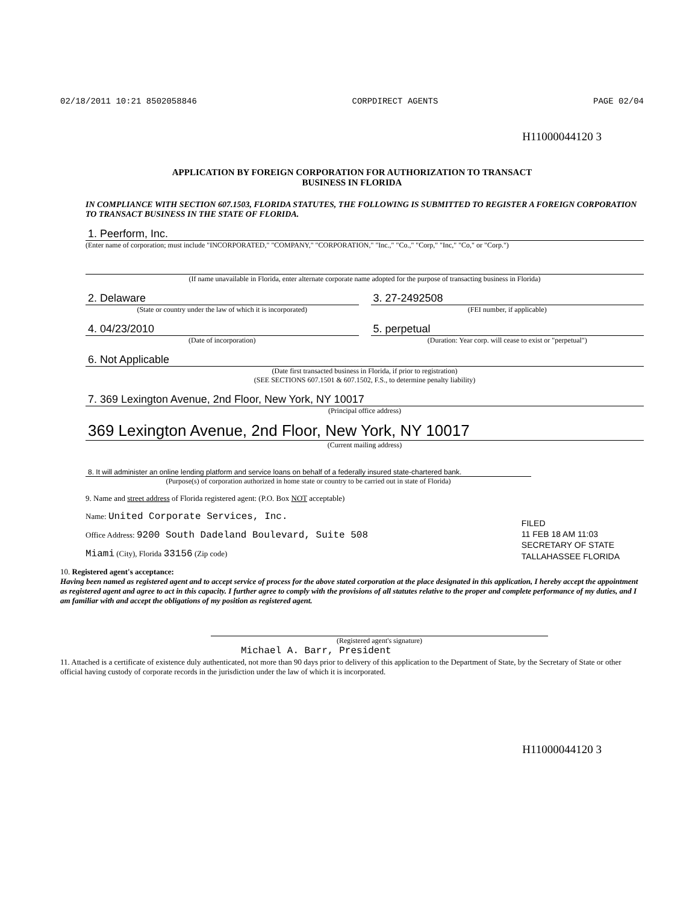02/18/2011 10:21 8502058846 CORPDIRECT AGENTS PAGE 02/04
H11000044120 3
APPLICATION BY FOREIGN CORPORATION FOR AUTHORIZATION TO TRANSACT
BUSINESS IN FLORIDA
IN COMPLIANCE WITH SECTION 607.1503, FLORIDA STATUTES, THE FOLLOWING IS SUBMITTED TO REGISTER A FOREIGN CORPORATION TO TRANSACT BUSINESS IN THE STATE OF FLORIDA.
1. Peerform, Inc.
(Enter name of corporation; must include "INCORPORATED," "COMPANY," "CORPORATION," "Inc.," "Co.," "Corp," "Inc," "Co," or "Corp.")
(If name unavailable in Florida, enter alternate corporate name adopted for the purpose of transacting business in Florida)
2. Delaware
(State or country under the law of which it is incorporated)
3. 27-2492508
(FEI number, if applicable)
4. 04/23/2010
(Date of incorporation)
5. perpetual
(Duration: Year corp. will cease to exist or "perpetual")
6. Not Applicable
(Date first transacted business in Florida, if prior to registration)
(SEE SECTIONS 607.1501 & 607.1502, F.S., to determine penalty liability)
7. 369 Lexington Avenue, 2nd Floor, New York, NY 10017
(Principal office address)
369 Lexington Avenue, 2nd Floor, New York, NY 10017
(Current mailing address)
8. It will administer an online lending platform and service loans on behalf of a federally insured state-chartered bank.
(Purpose(s) of corporation authorized in home state or country to be carried out in state of Florida)
9. Name and street address of Florida registered agent: (P.O. Box NOT acceptable)
Name: United Corporate Services, Inc.
Office Address: 9200 South Dadeland Boulevard, Suite 508
Miami (City), Florida 33156 (Zip code)
FILED
11 FEB 18 AM 11:03
SECRETARY OF STATE
TALLAHASSEE FLORIDA
10. Registered agent's acceptance:
Having been named as registered agent and to accept service of process for the above stated corporation at the place designated in this application, I hereby accept the appointment as registered agent and agree to act in this capacity. I further agree to comply with the provisions of all statutes relative to the proper and complete performance of my duties, and I am familiar with and accept the obligations of my position as registered agent.
(Registered agent's signature)
Michael A. Barr, President
11. Attached is a certificate of existence duly authenticated, not more than 90 days prior to delivery of this application to the Department of State, by the Secretary of State or other official having custody of corporate records in the jurisdiction under the law of which it is incorporated.
H11000044120 3